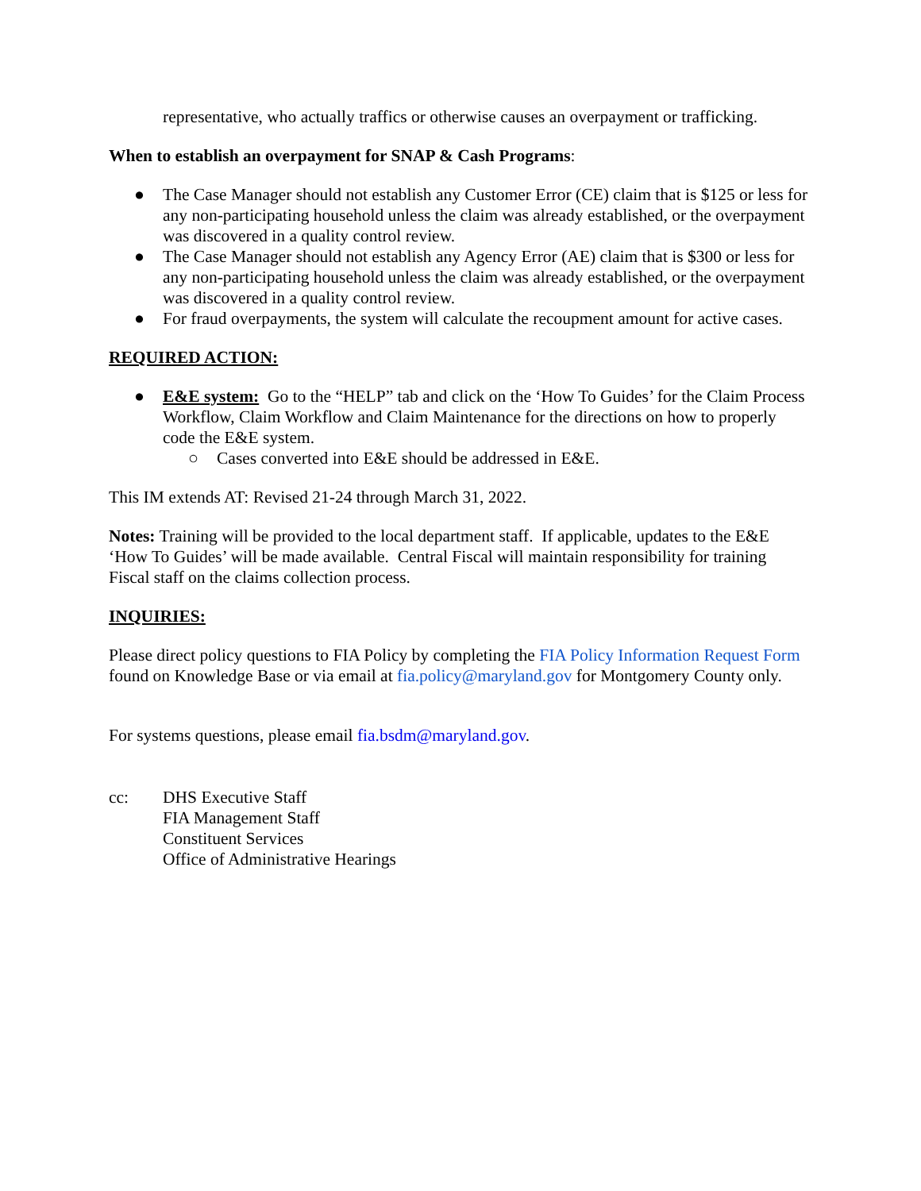representative, who actually traffics or otherwise causes an overpayment or trafficking.
When to establish an overpayment for SNAP & Cash Programs:
● The Case Manager should not establish any Customer Error (CE) claim that is $125 or less for any non-participating household unless the claim was already established, or the overpayment was discovered in a quality control review.
● The Case Manager should not establish any Agency Error (AE) claim that is $300 or less for any non-participating household unless the claim was already established, or the overpayment was discovered in a quality control review.
● For fraud overpayments, the system will calculate the recoupment amount for active cases.
REQUIRED ACTION:
● E&E system: Go to the “HELP” tab and click on the ‘How To Guides’ for the Claim Process Workflow, Claim Workflow and Claim Maintenance for the directions on how to properly code the E&E system.
○ Cases converted into E&E should be addressed in E&E.
This IM extends AT: Revised 21-24 through March 31, 2022.
Notes: Training will be provided to the local department staff. If applicable, updates to the E&E ‘How To Guides’ will be made available. Central Fiscal will maintain responsibility for training Fiscal staff on the claims collection process.
INQUIRIES:
Please direct policy questions to FIA Policy by completing the FIA Policy Information Request Form found on Knowledge Base or via email at fia.policy@maryland.gov for Montgomery County only.
For systems questions, please email fia.bsdm@maryland.gov.
cc: DHS Executive Staff
FIA Management Staff
Constituent Services
Office of Administrative Hearings